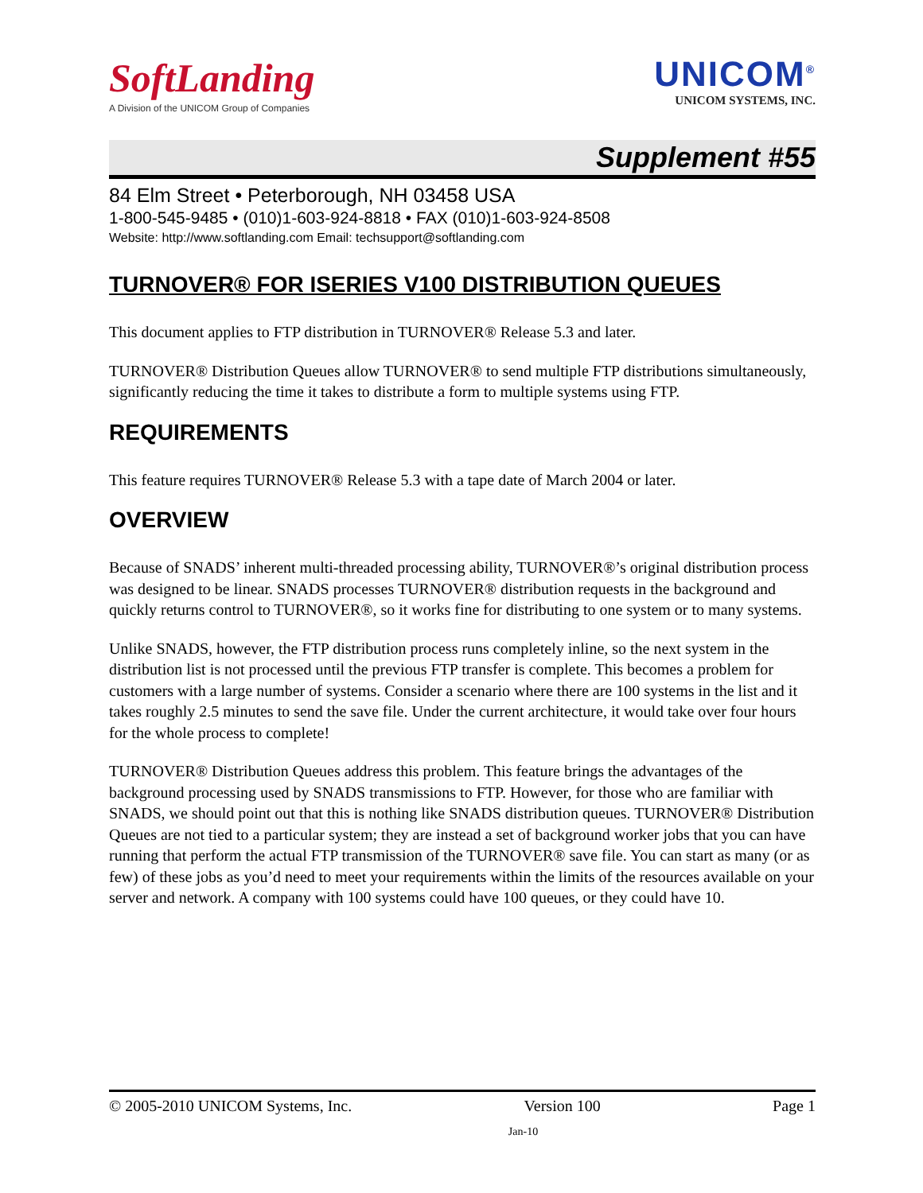SoftLanding
A Division of the UNICOM Group of Companies
UNICOM<sup>®</sup>
UNICOM SYSTEMS, INC.
Supplement #55
84 Elm Street • Peterborough, NH 03458 USA
1-800-545-9485 • (010)1-603-924-8818 • FAX (010)1-603-924-8508
Website: http://www.softlanding.com Email: techsupport@softlanding.com
TURNOVER® FOR ISERIES V100 DISTRIBUTION QUEUES
This document applies to FTP distribution in TURNOVER® Release 5.3 and later.
TURNOVER® Distribution Queues allow TURNOVER® to send multiple FTP distributions simultaneously, significantly reducing the time it takes to distribute a form to multiple systems using FTP.
REQUIREMENTS
This feature requires TURNOVER® Release 5.3 with a tape date of March 2004 or later.
OVERVIEW
Because of SNADS’ inherent multi-threaded processing ability, TURNOVER®’s original distribution process was designed to be linear. SNADS processes TURNOVER® distribution requests in the background and quickly returns control to TURNOVER®, so it works fine for distributing to one system or to many systems.
Unlike SNADS, however, the FTP distribution process runs completely inline, so the next system in the distribution list is not processed until the previous FTP transfer is complete. This becomes a problem for customers with a large number of systems. Consider a scenario where there are 100 systems in the list and it takes roughly 2.5 minutes to send the save file. Under the current architecture, it would take over four hours for the whole process to complete!
TURNOVER® Distribution Queues address this problem. This feature brings the advantages of the background processing used by SNADS transmissions to FTP. However, for those who are familiar with SNADS, we should point out that this is nothing like SNADS distribution queues. TURNOVER® Distribution Queues are not tied to a particular system; they are instead a set of background worker jobs that you can have running that perform the actual FTP transmission of the TURNOVER® save file. You can start as many (or as few) of these jobs as you’d need to meet your requirements within the limits of the resources available on your server and network. A company with 100 systems could have 100 queues, or they could have 10.
© 2005-2010 UNICOM Systems, Inc. Version 100 Page 1
Jan-10